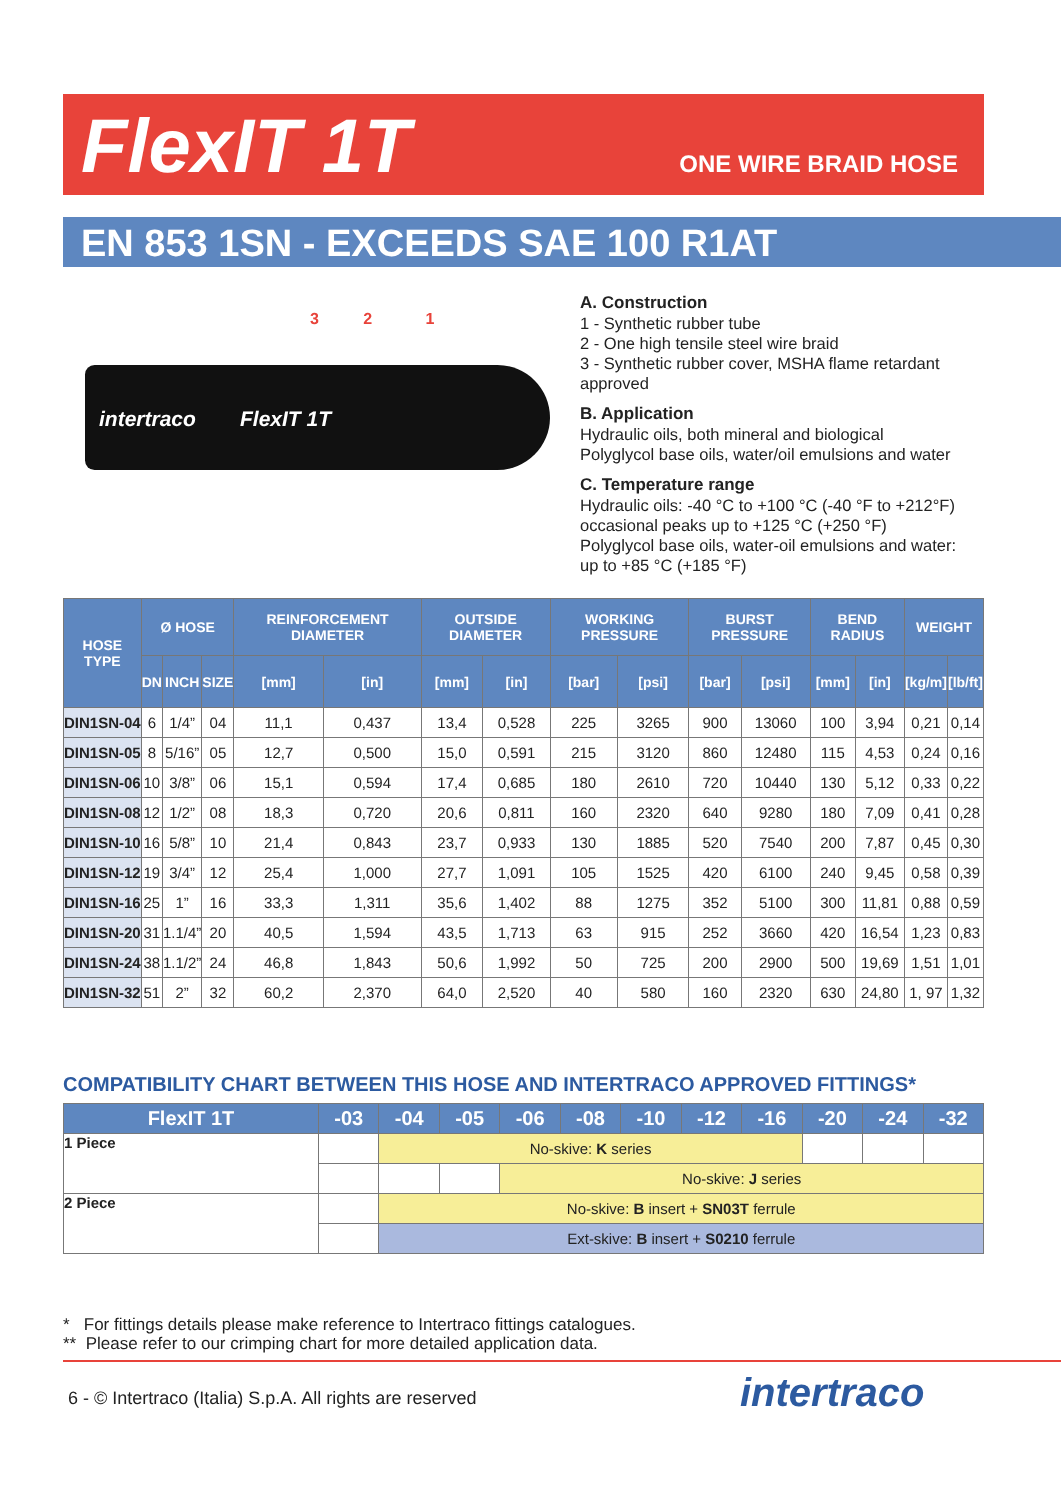FlexIT 1T ONE WIRE BRAID HOSE
EN 853 1SN - EXCEEDS SAE 100 R1AT
3 2 1
intertraco FlexIT 1T
A. Construction
1 - Synthetic rubber tube
2 - One high tensile steel wire braid
3 - Synthetic rubber cover, MSHA flame retardant approved
B. Application
Hydraulic oils, both mineral and biological
Polyglycol base oils, water/oil emulsions and water
C. Temperature range
Hydraulic oils: -40 °C to +100 °C (-40 °F to +212°F)
occasional peaks up to +125 °C (+250 °F)
Polyglycol base oils, water-oil emulsions and water:
up to +85 °C (+185 °F)
| HOSE TYPE | Ø HOSE | | | REINFORCEMENT DIAMETER | | OUTSIDE DIAMETER | | WORKING PRESSURE | | BURST PRESSURE | | BEND RADIUS | | WEIGHT | |
| --- | --- | --- | --- | --- | --- | --- | --- | --- | --- | --- | --- | --- | --- | --- | --- |
| | DN | INCH | SIZE | [mm] | [in] | [mm] | [in] | [bar] | [psi] | [bar] | [psi] | [mm] | [in] | [kg/m] | [lb/ft] |
| DIN1SN-04 | 6 | 1/4” | 04 | 11,1 | 0,437 | 13,4 | 0,528 | 225 | 3265 | 900 | 13060 | 100 | 3,94 | 0,21 | 0,14 |
| DIN1SN-05 | 8 | 5/16” | 05 | 12,7 | 0,500 | 15,0 | 0,591 | 215 | 3120 | 860 | 12480 | 115 | 4,53 | 0,24 | 0,16 |
| DIN1SN-06 | 10 | 3/8” | 06 | 15,1 | 0,594 | 17,4 | 0,685 | 180 | 2610 | 720 | 10440 | 130 | 5,12 | 0,33 | 0,22 |
| DIN1SN-08 | 12 | 1/2” | 08 | 18,3 | 0,720 | 20,6 | 0,811 | 160 | 2320 | 640 | 9280 | 180 | 7,09 | 0,41 | 0,28 |
| DIN1SN-10 | 16 | 5/8” | 10 | 21,4 | 0,843 | 23,7 | 0,933 | 130 | 1885 | 520 | 7540 | 200 | 7,87 | 0,45 | 0,30 |
| DIN1SN-12 | 19 | 3/4” | 12 | 25,4 | 1,000 | 27,7 | 1,091 | 105 | 1525 | 420 | 6100 | 240 | 9,45 | 0,58 | 0,39 |
| DIN1SN-16 | 25 | 1” | 16 | 33,3 | 1,311 | 35,6 | 1,402 | 88 | 1275 | 352 | 5100 | 300 | 11,81 | 0,88 | 0,59 |
| DIN1SN-20 | 31 | 1.1/4” | 20 | 40,5 | 1,594 | 43,5 | 1,713 | 63 | 915 | 252 | 3660 | 420 | 16,54 | 1,23 | 0,83 |
| DIN1SN-24 | 38 | 1.1/2” | 24 | 46,8 | 1,843 | 50,6 | 1,992 | 50 | 725 | 200 | 2900 | 500 | 19,69 | 1,51 | 1,01 |
| DIN1SN-32 | 51 | 2” | 32 | 60,2 | 2,370 | 64,0 | 2,520 | 40 | 580 | 160 | 2320 | 630 | 24,80 | 1, 97 | 1,32 |
COMPATIBILITY CHART BETWEEN THIS HOSE AND INTERTRACO APPROVED FITTINGS*
| FlexIT 1T | -03 | -04 | -05 | -06 | -08 | -10 | -12 | -16 | -20 | -24 | -32 |
| --- | --- | --- | --- | --- | --- | --- | --- | --- | --- | --- | --- |
| 1 Piece | | No-skive: K series | | | | | | | | | |
| | | | | No-skive: J series | | | | | | | |
| 2 Piece | | No-skive: B insert + SN03T ferrule | | | | | | | | | |
| | | Ext-skive: B insert + S0210 ferrule | | | | | | | | | |
* For fittings details please make reference to Intertraco fittings catalogues.
** Please refer to our crimping chart for more detailed application data.
6 - © Intertraco (Italia) S.p.A. All rights are reserved
intertraco